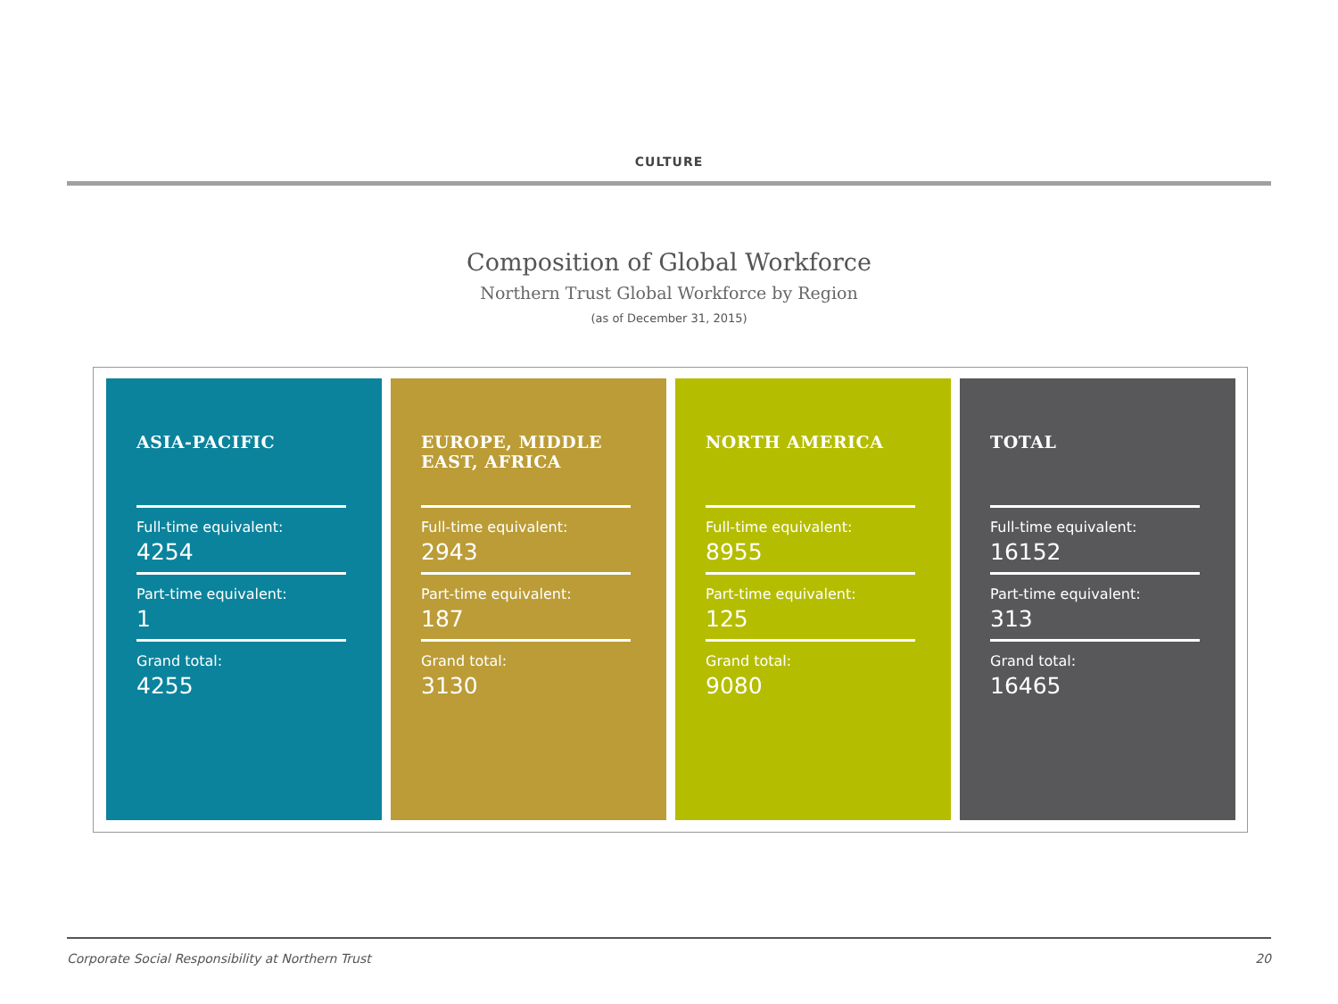CULTURE
Composition of Global Workforce
Northern Trust Global Workforce by Region
(as of December 31, 2015)
| ASIA-PACIFIC Full-time equivalent: 4254 Part-time equivalent: 1 Grand total: 4255 | EUROPE, MIDDLE EAST, AFRICA Full-time equivalent: 2943 Part-time equivalent: 187 Grand total: 3130 | NORTH AMERICA Full-time equivalent: 8955 Part-time equivalent: 125 Grand total: 9080 | TOTAL Full-time equivalent: 16152 Part-time equivalent: 313 Grand total: 16465 |
Corporate Social Responsibility at Northern Trust 20